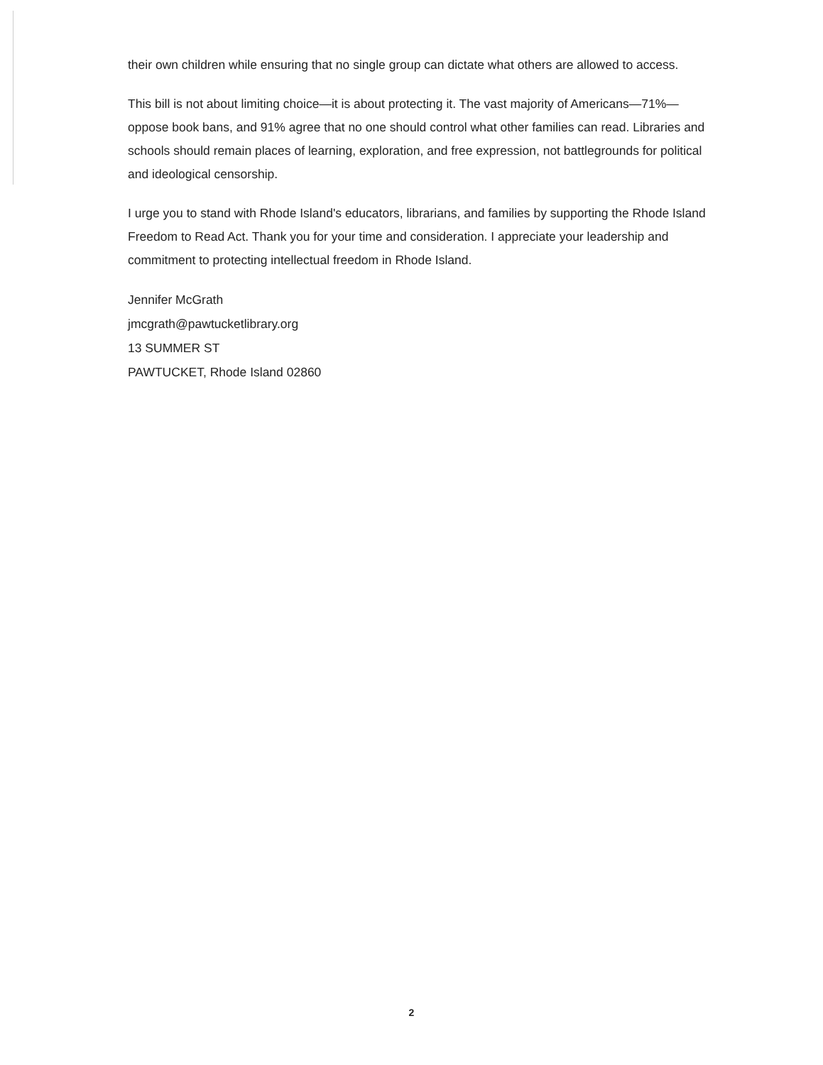their own children while ensuring that no single group can dictate what others are allowed to access.
This bill is not about limiting choice—it is about protecting it. The vast majority of Americans—71%—oppose book bans, and 91% agree that no one should control what other families can read. Libraries and schools should remain places of learning, exploration, and free expression, not battlegrounds for political and ideological censorship.
I urge you to stand with Rhode Island's educators, librarians, and families by supporting the Rhode Island Freedom to Read Act. Thank you for your time and consideration. I appreciate your leadership and commitment to protecting intellectual freedom in Rhode Island.
Jennifer McGrath
jmcgrath@pawtucketlibrary.org
13 SUMMER ST
PAWTUCKET, Rhode Island 02860
2